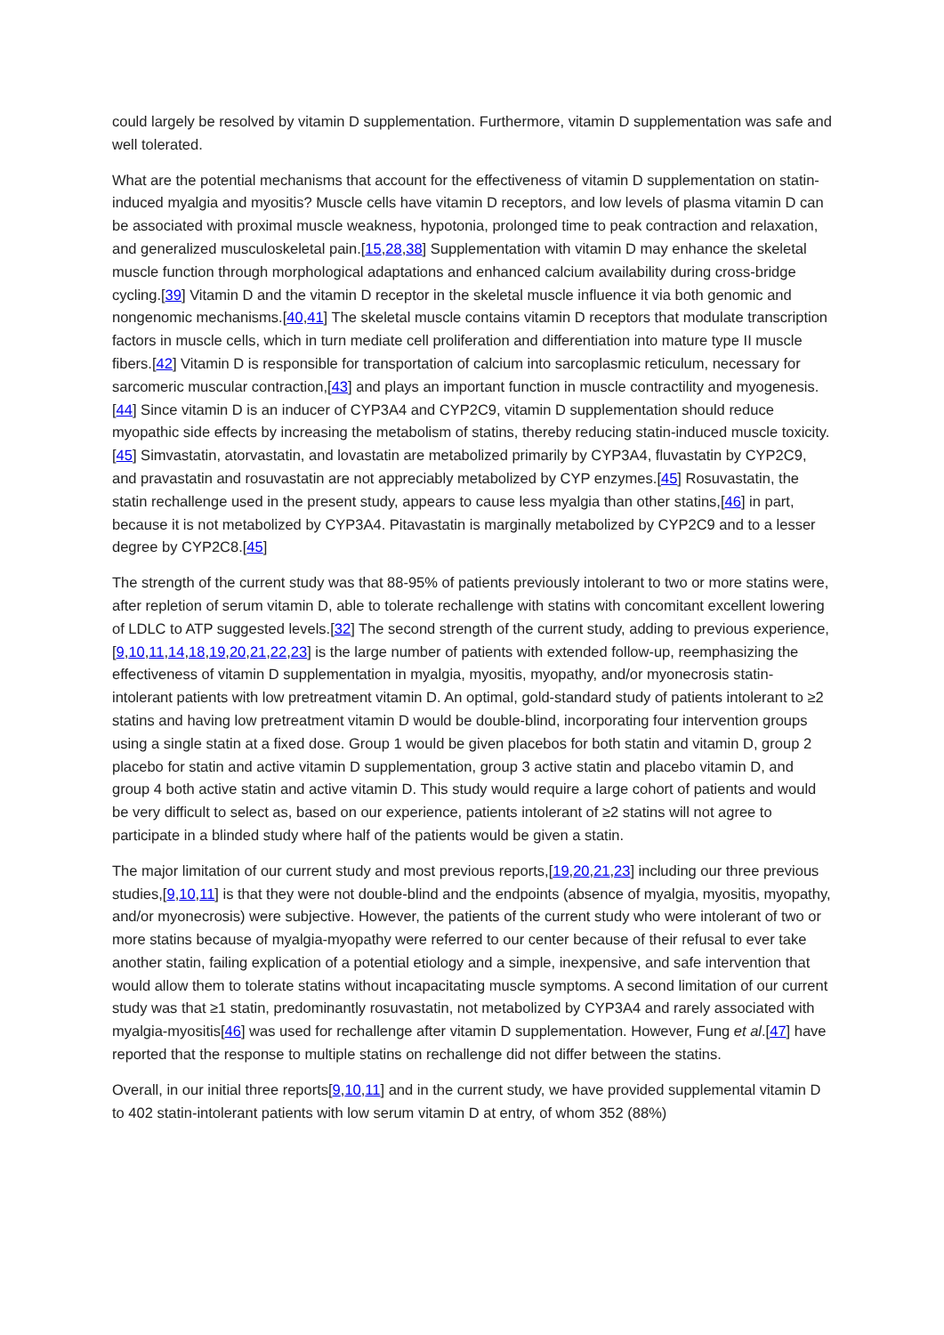could largely be resolved by vitamin D supplementation. Furthermore, vitamin D supplementation was safe and well tolerated.
What are the potential mechanisms that account for the effectiveness of vitamin D supplementation on statin-induced myalgia and myositis? Muscle cells have vitamin D receptors, and low levels of plasma vitamin D can be associated with proximal muscle weakness, hypotonia, prolonged time to peak contraction and relaxation, and generalized musculoskeletal pain.[15,28,38] Supplementation with vitamin D may enhance the skeletal muscle function through morphological adaptations and enhanced calcium availability during cross-bridge cycling.[39] Vitamin D and the vitamin D receptor in the skeletal muscle influence it via both genomic and nongenomic mechanisms.[40,41] The skeletal muscle contains vitamin D receptors that modulate transcription factors in muscle cells, which in turn mediate cell proliferation and differentiation into mature type II muscle fibers.[42] Vitamin D is responsible for transportation of calcium into sarcoplasmic reticulum, necessary for sarcomeric muscular contraction,[43] and plays an important function in muscle contractility and myogenesis.[44] Since vitamin D is an inducer of CYP3A4 and CYP2C9, vitamin D supplementation should reduce myopathic side effects by increasing the metabolism of statins, thereby reducing statin-induced muscle toxicity.[45] Simvastatin, atorvastatin, and lovastatin are metabolized primarily by CYP3A4, fluvastatin by CYP2C9, and pravastatin and rosuvastatin are not appreciably metabolized by CYP enzymes.[45] Rosuvastatin, the statin rechallenge used in the present study, appears to cause less myalgia than other statins,[46] in part, because it is not metabolized by CYP3A4. Pitavastatin is marginally metabolized by CYP2C9 and to a lesser degree by CYP2C8.[45]
The strength of the current study was that 88-95% of patients previously intolerant to two or more statins were, after repletion of serum vitamin D, able to tolerate rechallenge with statins with concomitant excellent lowering of LDLC to ATP suggested levels.[32] The second strength of the current study, adding to previous experience,[9,10,11,14,18,19,20,21,22,23] is the large number of patients with extended follow-up, reemphasizing the effectiveness of vitamin D supplementation in myalgia, myositis, myopathy, and/or myonecrosis statin-intolerant patients with low pretreatment vitamin D. An optimal, gold-standard study of patients intolerant to ≥2 statins and having low pretreatment vitamin D would be double-blind, incorporating four intervention groups using a single statin at a fixed dose. Group 1 would be given placebos for both statin and vitamin D, group 2 placebo for statin and active vitamin D supplementation, group 3 active statin and placebo vitamin D, and group 4 both active statin and active vitamin D. This study would require a large cohort of patients and would be very difficult to select as, based on our experience, patients intolerant of ≥2 statins will not agree to participate in a blinded study where half of the patients would be given a statin.
The major limitation of our current study and most previous reports,[19,20,21,23] including our three previous studies,[9,10,11] is that they were not double-blind and the endpoints (absence of myalgia, myositis, myopathy, and/or myonecrosis) were subjective. However, the patients of the current study who were intolerant of two or more statins because of myalgia-myopathy were referred to our center because of their refusal to ever take another statin, failing explication of a potential etiology and a simple, inexpensive, and safe intervention that would allow them to tolerate statins without incapacitating muscle symptoms. A second limitation of our current study was that ≥1 statin, predominantly rosuvastatin, not metabolized by CYP3A4 and rarely associated with myalgia-myositis[46] was used for rechallenge after vitamin D supplementation. However, Fung et al.[47] have reported that the response to multiple statins on rechallenge did not differ between the statins.
Overall, in our initial three reports[9,10,11] and in the current study, we have provided supplemental vitamin D to 402 statin-intolerant patients with low serum vitamin D at entry, of whom 352 (88%)